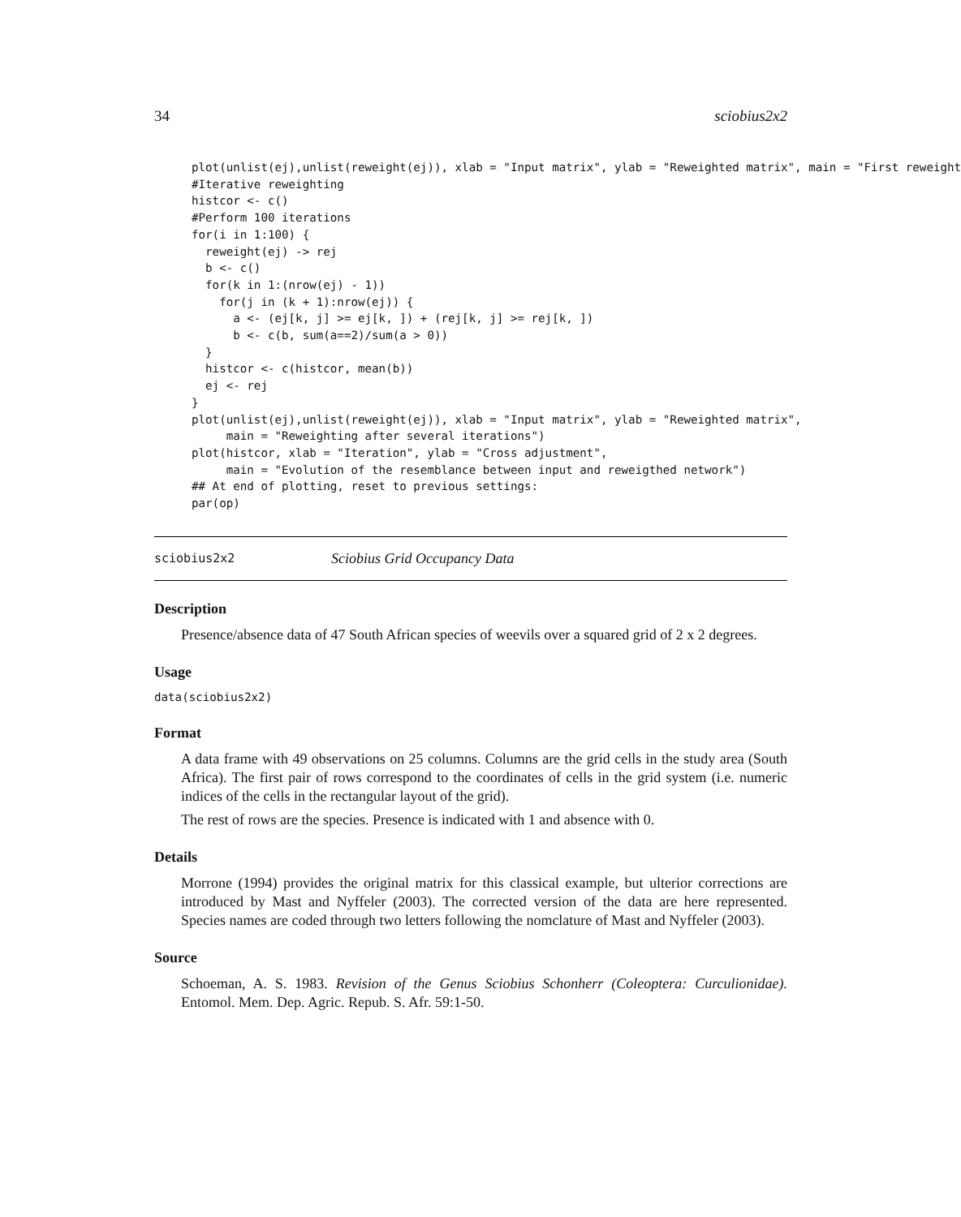34 sciobius2x2
plot(unlist(ej),unlist(reweight(ej)), xlab = "Input matrix", ylab = "Reweighted matrix", main = "First reweight
#Iterative reweighting
histcor <- c()
#Perform 100 iterations
for(i in 1:100) {
  reweight(ej) -> rej
  b <- c()
  for(k in 1:(nrow(ej) - 1))
    for(j in (k + 1):nrow(ej)) {
      a <- (ej[k, j] >= ej[k, ]) + (rej[k, j] >= rej[k, ])
      b <- c(b, sum(a==2)/sum(a > 0))
  }
  histcor <- c(histcor, mean(b))
  ej <- rej
}
plot(unlist(ej),unlist(reweight(ej)), xlab = "Input matrix", ylab = "Reweighted matrix",
     main = "Reweighting after several iterations")
plot(histcor, xlab = "Iteration", ylab = "Cross adjustment",
     main = "Evolution of the resemblance between input and reweigthed network")
## At end of plotting, reset to previous settings:
par(op)
sciobius2x2
Sciobius Grid Occupancy Data
Description
Presence/absence data of 47 South African species of weevils over a squared grid of 2 x 2 degrees.
Usage
data(sciobius2x2)
Format
A data frame with 49 observations on 25 columns. Columns are the grid cells in the study area (South Africa). The first pair of rows correspond to the coordinates of cells in the grid system (i.e. numeric indices of the cells in the rectangular layout of the grid).
The rest of rows are the species. Presence is indicated with 1 and absence with 0.
Details
Morrone (1994) provides the original matrix for this classical example, but ulterior corrections are introduced by Mast and Nyffeler (2003). The corrected version of the data are here represented. Species names are coded through two letters following the nomclature of Mast and Nyffeler (2003).
Source
Schoeman, A. S. 1983. Revision of the Genus Sciobius Schonherr (Coleoptera: Curculionidae). Entomol. Mem. Dep. Agric. Repub. S. Afr. 59:1-50.